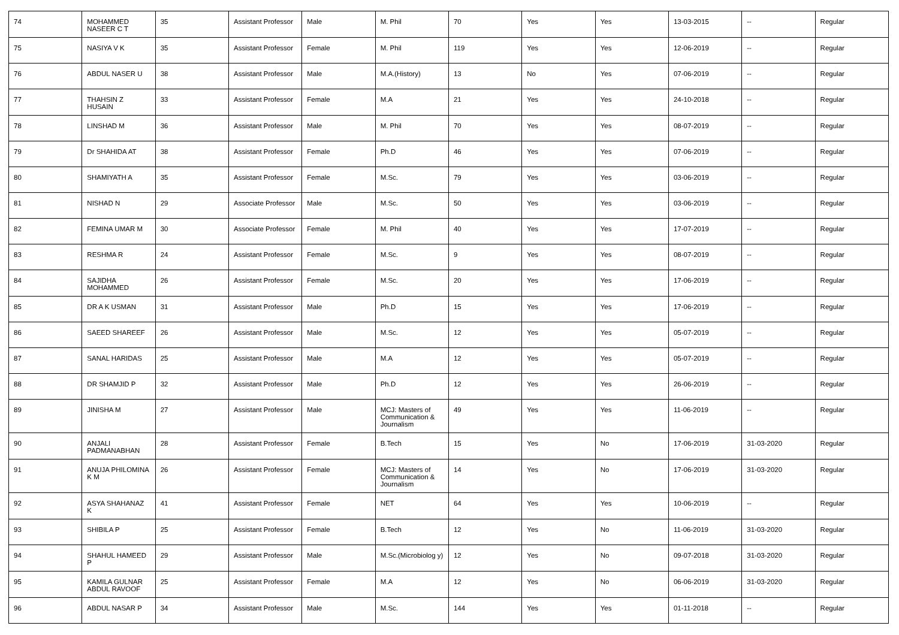| 74 | MOHAMMED NASEER C T | 35 | Assistant Professor | Male | M. Phil | 70 | Yes | Yes | 13-03-2015 | -- | Regular |
| 75 | NASIYA V K | 35 | Assistant Professor | Female | M. Phil | 119 | Yes | Yes | 12-06-2019 | -- | Regular |
| 76 | ABDUL NASER U | 38 | Assistant Professor | Male | M.A.(History) | 13 | No | Yes | 07-06-2019 | -- | Regular |
| 77 | THAHSIN Z HUSAIN | 33 | Assistant Professor | Female | M.A | 21 | Yes | Yes | 24-10-2018 | -- | Regular |
| 78 | LINSHAD M | 36 | Assistant Professor | Male | M. Phil | 70 | Yes | Yes | 08-07-2019 | -- | Regular |
| 79 | Dr SHAHIDA AT | 38 | Assistant Professor | Female | Ph.D | 46 | Yes | Yes | 07-06-2019 | -- | Regular |
| 80 | SHAMIYATH A | 35 | Assistant Professor | Female | M.Sc. | 79 | Yes | Yes | 03-06-2019 | -- | Regular |
| 81 | NISHAD N | 29 | Associate Professor | Male | M.Sc. | 50 | Yes | Yes | 03-06-2019 | -- | Regular |
| 82 | FEMINA UMAR M | 30 | Associate Professor | Female | M. Phil | 40 | Yes | Yes | 17-07-2019 | -- | Regular |
| 83 | RESHMA R | 24 | Assistant Professor | Female | M.Sc. | 9 | Yes | Yes | 08-07-2019 | -- | Regular |
| 84 | SAJIDHA MOHAMMED | 26 | Assistant Professor | Female | M.Sc. | 20 | Yes | Yes | 17-06-2019 | -- | Regular |
| 85 | DR A K USMAN | 31 | Assistant Professor | Male | Ph.D | 15 | Yes | Yes | 17-06-2019 | -- | Regular |
| 86 | SAEED SHAREEF | 26 | Assistant Professor | Male | M.Sc. | 12 | Yes | Yes | 05-07-2019 | -- | Regular |
| 87 | SANAL HARIDAS | 25 | Assistant Professor | Male | M.A | 12 | Yes | Yes | 05-07-2019 | -- | Regular |
| 88 | DR SHAMJID P | 32 | Assistant Professor | Male | Ph.D | 12 | Yes | Yes | 26-06-2019 | -- | Regular |
| 89 | JINISHA M | 27 | Assistant Professor | Male | MCJ: Masters of Communication & Journalism | 49 | Yes | Yes | 11-06-2019 | -- | Regular |
| 90 | ANJALI PADMANABHAN | 28 | Assistant Professor | Female | B.Tech | 15 | Yes | No | 17-06-2019 | 31-03-2020 | Regular |
| 91 | ANUJA PHILOMINA K M | 26 | Assistant Professor | Female | MCJ: Masters of Communication & Journalism | 14 | Yes | No | 17-06-2019 | 31-03-2020 | Regular |
| 92 | ASYA SHAHANAZ K | 41 | Assistant Professor | Female | NET | 64 | Yes | Yes | 10-06-2019 | -- | Regular |
| 93 | SHIBILA P | 25 | Assistant Professor | Female | B.Tech | 12 | Yes | No | 11-06-2019 | 31-03-2020 | Regular |
| 94 | SHAHUL HAMEED P | 29 | Assistant Professor | Male | M.Sc.(Microbiolog y) | 12 | Yes | No | 09-07-2018 | 31-03-2020 | Regular |
| 95 | KAMILA GULNAR ABDUL RAVOOF | 25 | Assistant Professor | Female | M.A | 12 | Yes | No | 06-06-2019 | 31-03-2020 | Regular |
| 96 | ABDUL NASAR P | 34 | Assistant Professor | Male | M.Sc. | 144 | Yes | Yes | 01-11-2018 | -- | Regular |